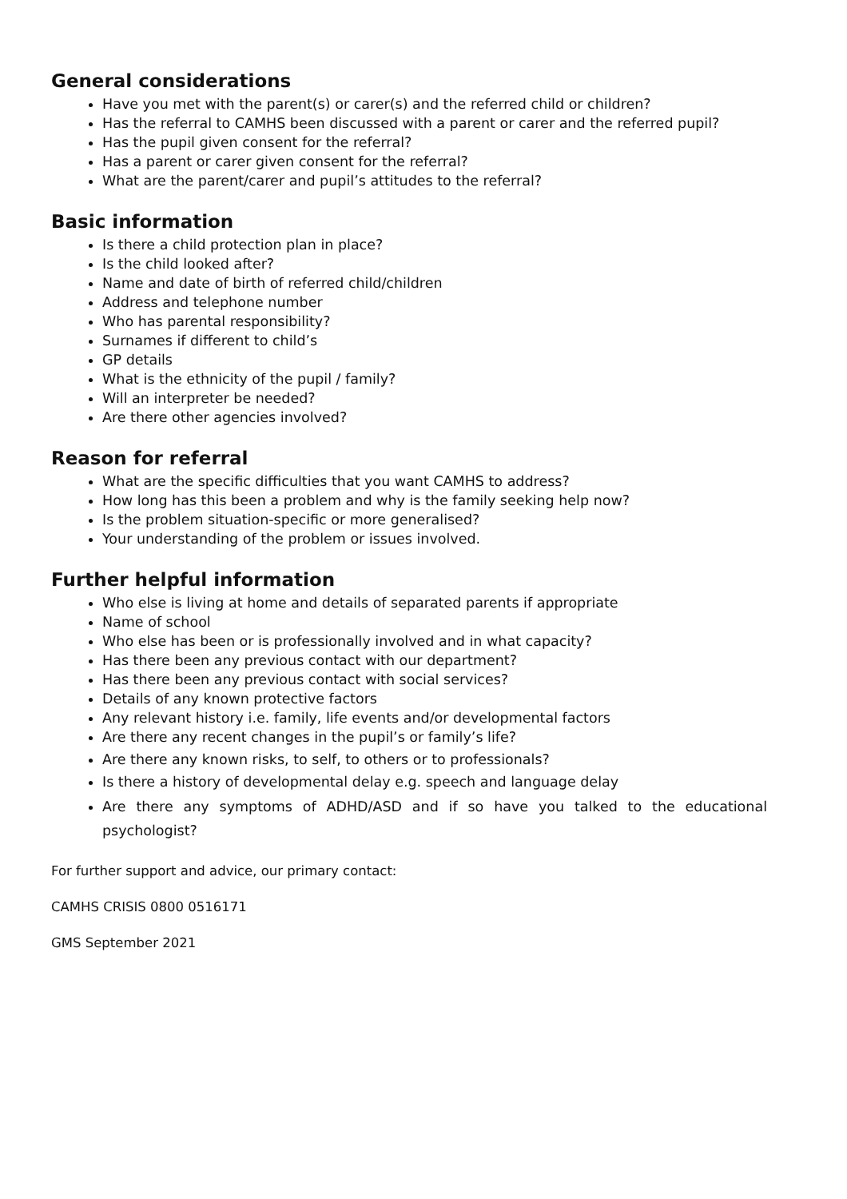General considerations
Have you met with the parent(s) or carer(s) and the referred child or children?
Has the referral to CAMHS been discussed with a parent or carer and the referred pupil?
Has the pupil given consent for the referral?
Has a parent or carer given consent for the referral?
What are the parent/carer and pupil’s attitudes to the referral?
Basic information
Is there a child protection plan in place?
Is the child looked after?
Name and date of birth of referred child/children
Address and telephone number
Who has parental responsibility?
Surnames if different to child’s
GP details
What is the ethnicity of the pupil / family?
Will an interpreter be needed?
Are there other agencies involved?
Reason for referral
What are the specific difficulties that you want CAMHS to address?
How long has this been a problem and why is the family seeking help now?
Is the problem situation-specific or more generalised?
Your understanding of the problem or issues involved.
Further helpful information
Who else is living at home and details of separated parents if appropriate
Name of school
Who else has been or is professionally involved and in what capacity?
Has there been any previous contact with our department?
Has there been any previous contact with social services?
Details of any known protective factors
Any relevant history i.e. family, life events and/or developmental factors
Are there any recent changes in the pupil’s or family’s life?
Are there any known risks, to self, to others or to professionals?
Is there a history of developmental delay e.g. speech and language delay
Are there any symptoms of ADHD/ASD and if so have you talked to the educational psychologist?
For further support and advice, our primary contact:
CAMHS CRISIS 0800 0516171
GMS September 2021